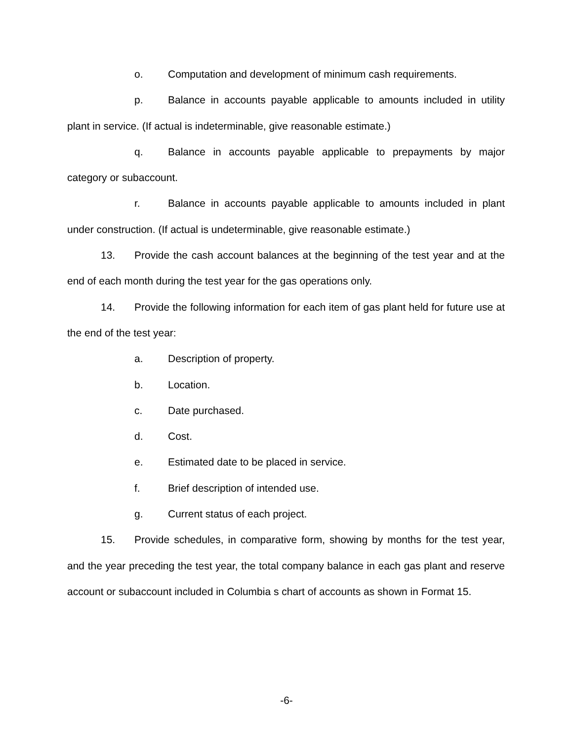o. Computation and development of minimum cash requirements.
p. Balance in accounts payable applicable to amounts included in utility plant in service. (If actual is indeterminable, give reasonable estimate.)
q. Balance in accounts payable applicable to prepayments by major category or subaccount.
r. Balance in accounts payable applicable to amounts included in plant under construction. (If actual is undeterminable, give reasonable estimate.)
13. Provide the cash account balances at the beginning of the test year and at the end of each month during the test year for the gas operations only.
14. Provide the following information for each item of gas plant held for future use at the end of the test year:
a. Description of property.
b. Location.
c. Date purchased.
d. Cost.
e. Estimated date to be placed in service.
f. Brief description of intended use.
g. Current status of each project.
15. Provide schedules, in comparative form, showing by months for the test year, and the year preceding the test year, the total company balance in each gas plant and reserve account or subaccount included in Columbia s chart of accounts as shown in Format 15.
-6-